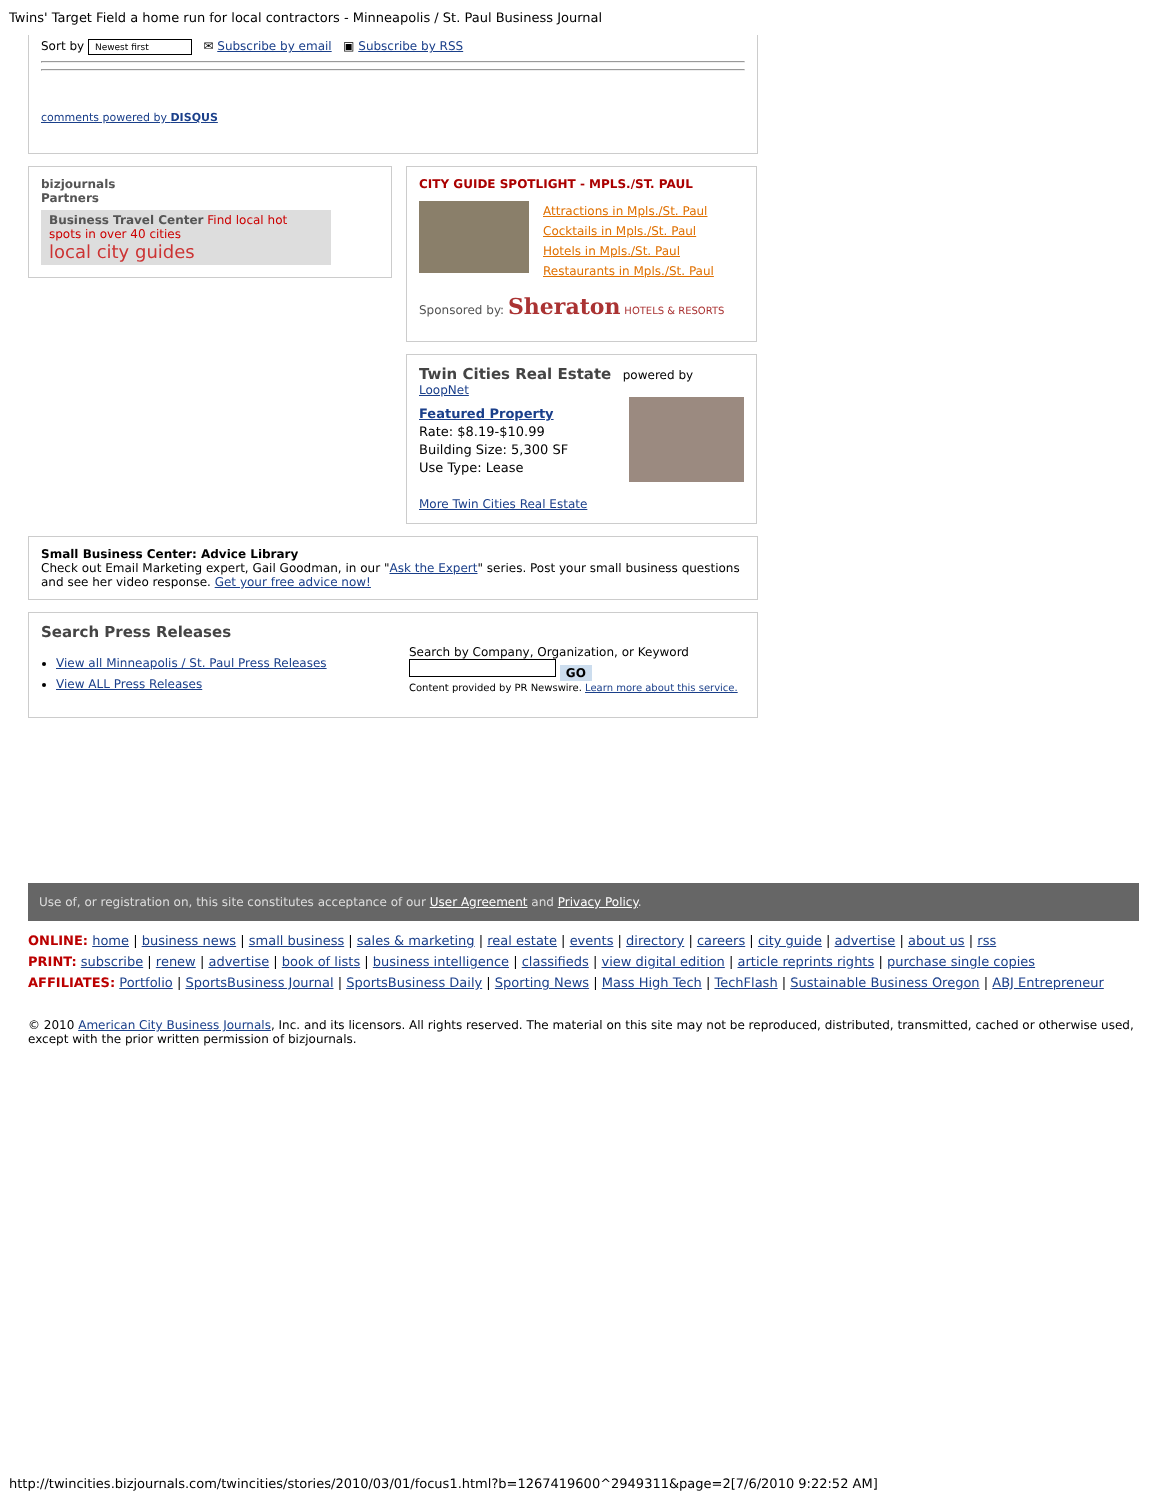Twins' Target Field a home run for local contractors - Minneapolis / St. Paul Business Journal
Sort by Newest first ✉ Subscribe by email ▣ Subscribe by RSS
comments powered by DISQUS
bizjournals
Partners
Business Travel Center Find local hot spots in over 40 cities
local city guides
CITY GUIDE SPOTLIGHT - MPLS./ST. PAUL
Attractions in Mpls./St. Paul
Cocktails in Mpls./St. Paul
Hotels in Mpls./St. Paul
Restaurants in Mpls./St. Paul
Sponsored by: Sheraton HOTELS & RESORTS
Twin Cities Real Estate powered by LoopNet
Featured Property
Rate: $8.19-$10.99
Building Size: 5,300 SF
Use Type: Lease
More Twin Cities Real Estate
Small Business Center: Advice Library
Check out Email Marketing expert, Gail Goodman, in our "Ask the Expert" series. Post your small business questions and see her video response. Get your free advice now!
Search Press Releases
View all Minneapolis / St. Paul Press Releases
View ALL Press Releases
Search by Company, Organization, or Keyword
GO
Content provided by PR Newswire. Learn more about this service.
Use of, or registration on, this site constitutes acceptance of our User Agreement and Privacy Policy.
ONLINE: home | business news | small business | sales & marketing | real estate | events | directory | careers | city guide | advertise | about us | rss
PRINT: subscribe | renew | advertise | book of lists | business intelligence | classifieds | view digital edition | article reprints rights | purchase single copies
AFFILIATES: Portfolio | SportsBusiness Journal | SportsBusiness Daily | Sporting News | Mass High Tech | TechFlash | Sustainable Business Oregon | ABJ Entrepreneur
© 2010 American City Business Journals, Inc. and its licensors. All rights reserved. The material on this site may not be reproduced, distributed, transmitted, cached or otherwise used, except with the prior written permission of bizjournals.
http://twincities.bizjournals.com/twincities/stories/2010/03/01/focus1.html?b=1267419600^2949311&page=2[7/6/2010 9:22:52 AM]